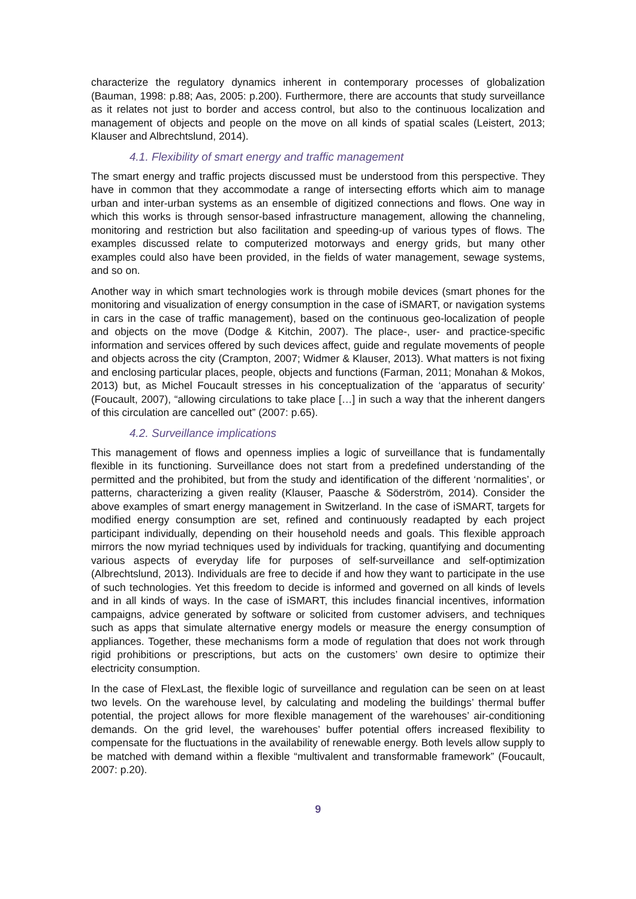characterize the regulatory dynamics inherent in contemporary processes of globalization (Bauman, 1998: p.88; Aas, 2005: p.200). Furthermore, there are accounts that study surveillance as it relates not just to border and access control, but also to the continuous localization and management of objects and people on the move on all kinds of spatial scales (Leistert, 2013; Klauser and Albrechtslund, 2014).
4.1. Flexibility of smart energy and traffic management
The smart energy and traffic projects discussed must be understood from this perspective. They have in common that they accommodate a range of intersecting efforts which aim to manage urban and inter-urban systems as an ensemble of digitized connections and flows. One way in which this works is through sensor-based infrastructure management, allowing the channeling, monitoring and restriction but also facilitation and speeding-up of various types of flows. The examples discussed relate to computerized motorways and energy grids, but many other examples could also have been provided, in the fields of water management, sewage systems, and so on.
Another way in which smart technologies work is through mobile devices (smart phones for the monitoring and visualization of energy consumption in the case of iSMART, or navigation systems in cars in the case of traffic management), based on the continuous geo-localization of people and objects on the move (Dodge & Kitchin, 2007). The place-, user- and practice-specific information and services offered by such devices affect, guide and regulate movements of people and objects across the city (Crampton, 2007; Widmer & Klauser, 2013). What matters is not fixing and enclosing particular places, people, objects and functions (Farman, 2011; Monahan & Mokos, 2013) but, as Michel Foucault stresses in his conceptualization of the ‘apparatus of security’ (Foucault, 2007), “allowing circulations to take place […] in such a way that the inherent dangers of this circulation are cancelled out” (2007: p.65).
4.2. Surveillance implications
This management of flows and openness implies a logic of surveillance that is fundamentally flexible in its functioning. Surveillance does not start from a predefined understanding of the permitted and the prohibited, but from the study and identification of the different ‘normalities’, or patterns, characterizing a given reality (Klauser, Paasche & Söderström, 2014). Consider the above examples of smart energy management in Switzerland. In the case of iSMART, targets for modified energy consumption are set, refined and continuously readapted by each project participant individually, depending on their household needs and goals. This flexible approach mirrors the now myriad techniques used by individuals for tracking, quantifying and documenting various aspects of everyday life for purposes of self-surveillance and self-optimization (Albrechtslund, 2013). Individuals are free to decide if and how they want to participate in the use of such technologies. Yet this freedom to decide is informed and governed on all kinds of levels and in all kinds of ways. In the case of iSMART, this includes financial incentives, information campaigns, advice generated by software or solicited from customer advisers, and techniques such as apps that simulate alternative energy models or measure the energy consumption of appliances. Together, these mechanisms form a mode of regulation that does not work through rigid prohibitions or prescriptions, but acts on the customers’ own desire to optimize their electricity consumption.
In the case of FlexLast, the flexible logic of surveillance and regulation can be seen on at least two levels. On the warehouse level, by calculating and modeling the buildings’ thermal buffer potential, the project allows for more flexible management of the warehouses’ air-conditioning demands. On the grid level, the warehouses’ buffer potential offers increased flexibility to compensate for the fluctuations in the availability of renewable energy. Both levels allow supply to be matched with demand within a flexible “multivalent and transformable framework” (Foucault, 2007: p.20).
9